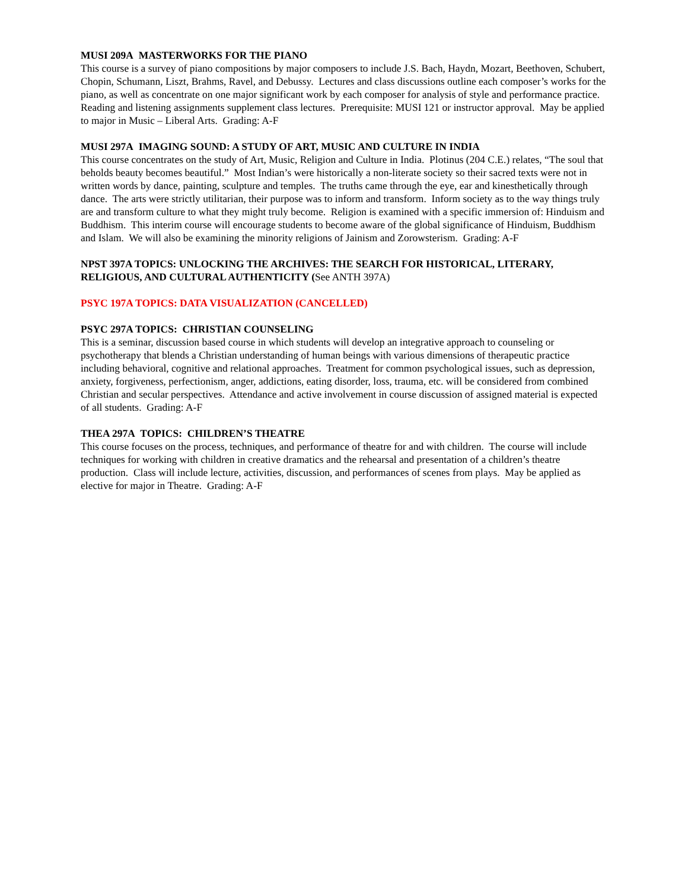MUSI 209A MASTERWORKS FOR THE PIANO
This course is a survey of piano compositions by major composers to include J.S. Bach, Haydn, Mozart, Beethoven, Schubert, Chopin, Schumann, Liszt, Brahms, Ravel, and Debussy. Lectures and class discussions outline each composer’s works for the piano, as well as concentrate on one major significant work by each composer for analysis of style and performance practice. Reading and listening assignments supplement class lectures. Prerequisite: MUSI 121 or instructor approval. May be applied to major in Music – Liberal Arts. Grading: A-F
MUSI 297A IMAGING SOUND: A STUDY OF ART, MUSIC AND CULTURE IN INDIA
This course concentrates on the study of Art, Music, Religion and Culture in India. Plotinus (204 C.E.) relates, “The soul that beholds beauty becomes beautiful.” Most Indian’s were historically a non-literate society so their sacred texts were not in written words by dance, painting, sculpture and temples. The truths came through the eye, ear and kinesthetically through dance. The arts were strictly utilitarian, their purpose was to inform and transform. Inform society as to the way things truly are and transform culture to what they might truly become. Religion is examined with a specific immersion of: Hinduism and Buddhism. This interim course will encourage students to become aware of the global significance of Hinduism, Buddhism and Islam. We will also be examining the minority religions of Jainism and Zorowsterism. Grading: A-F
NPST 397A TOPICS: UNLOCKING THE ARCHIVES: THE SEARCH FOR HISTORICAL, LITERARY, RELIGIOUS, AND CULTURAL AUTHENTICITY (See ANTH 397A)
PSYC 197A TOPICS: DATA VISUALIZATION (CANCELLED)
PSYC 297A TOPICS: CHRISTIAN COUNSELING
This is a seminar, discussion based course in which students will develop an integrative approach to counseling or psychotherapy that blends a Christian understanding of human beings with various dimensions of therapeutic practice including behavioral, cognitive and relational approaches. Treatment for common psychological issues, such as depression, anxiety, forgiveness, perfectionism, anger, addictions, eating disorder, loss, trauma, etc. will be considered from combined Christian and secular perspectives. Attendance and active involvement in course discussion of assigned material is expected of all students. Grading: A-F
THEA 297A TOPICS: CHILDREN’S THEATRE
This course focuses on the process, techniques, and performance of theatre for and with children. The course will include techniques for working with children in creative dramatics and the rehearsal and presentation of a children’s theatre production. Class will include lecture, activities, discussion, and performances of scenes from plays. May be applied as elective for major in Theatre. Grading: A-F